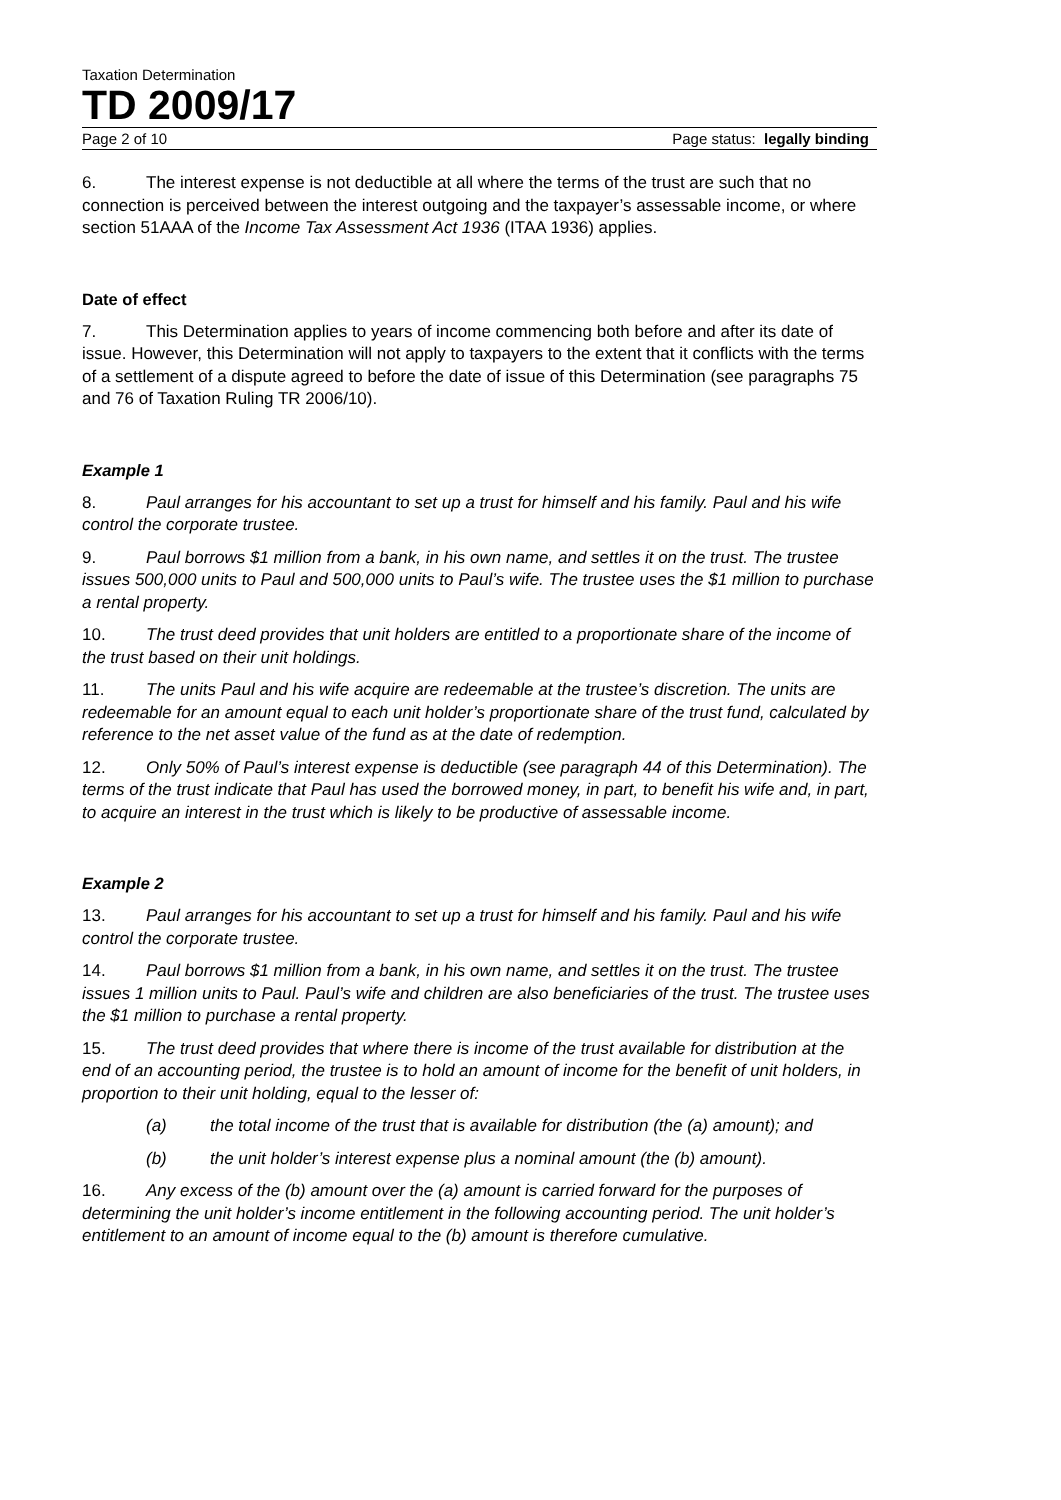Taxation Determination
TD 2009/17
Page 2 of 10 Page status: legally binding
6. The interest expense is not deductible at all where the terms of the trust are such that no connection is perceived between the interest outgoing and the taxpayer’s assessable income, or where section 51AAA of the Income Tax Assessment Act 1936 (ITAA 1936) applies.
Date of effect
7. This Determination applies to years of income commencing both before and after its date of issue. However, this Determination will not apply to taxpayers to the extent that it conflicts with the terms of a settlement of a dispute agreed to before the date of issue of this Determination (see paragraphs 75 and 76 of Taxation Ruling TR 2006/10).
Example 1
8. Paul arranges for his accountant to set up a trust for himself and his family. Paul and his wife control the corporate trustee.
9. Paul borrows $1 million from a bank, in his own name, and settles it on the trust. The trustee issues 500,000 units to Paul and 500,000 units to Paul’s wife. The trustee uses the $1 million to purchase a rental property.
10. The trust deed provides that unit holders are entitled to a proportionate share of the income of the trust based on their unit holdings.
11. The units Paul and his wife acquire are redeemable at the trustee’s discretion. The units are redeemable for an amount equal to each unit holder’s proportionate share of the trust fund, calculated by reference to the net asset value of the fund as at the date of redemption.
12. Only 50% of Paul’s interest expense is deductible (see paragraph 44 of this Determination). The terms of the trust indicate that Paul has used the borrowed money, in part, to benefit his wife and, in part, to acquire an interest in the trust which is likely to be productive of assessable income.
Example 2
13. Paul arranges for his accountant to set up a trust for himself and his family. Paul and his wife control the corporate trustee.
14. Paul borrows $1 million from a bank, in his own name, and settles it on the trust. The trustee issues 1 million units to Paul. Paul’s wife and children are also beneficiaries of the trust. The trustee uses the $1 million to purchase a rental property.
15. The trust deed provides that where there is income of the trust available for distribution at the end of an accounting period, the trustee is to hold an amount of income for the benefit of unit holders, in proportion to their unit holding, equal to the lesser of:
(a) the total income of the trust that is available for distribution (the (a) amount); and
(b) the unit holder’s interest expense plus a nominal amount (the (b) amount).
16. Any excess of the (b) amount over the (a) amount is carried forward for the purposes of determining the unit holder’s income entitlement in the following accounting period. The unit holder’s entitlement to an amount of income equal to the (b) amount is therefore cumulative.